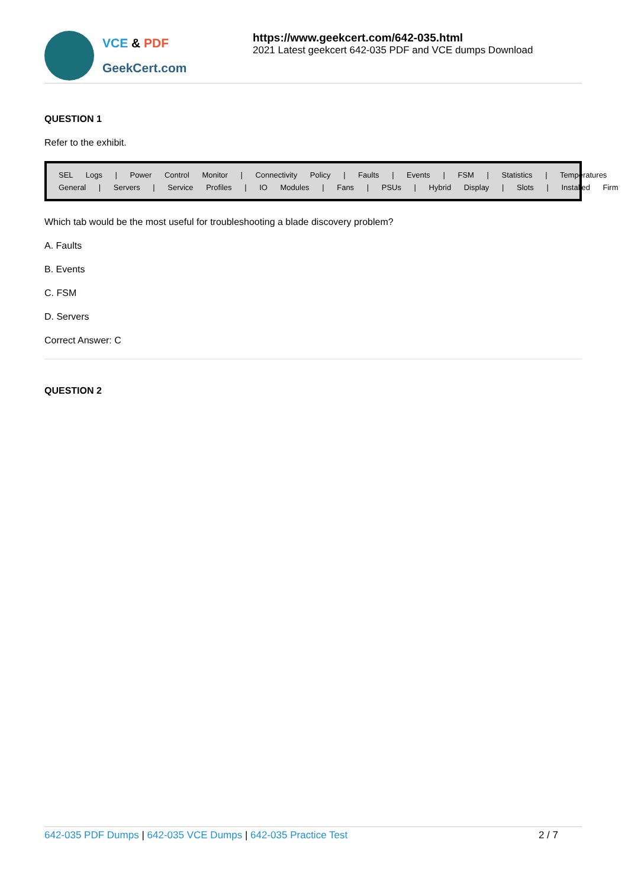VCE & PDF
GeekCert.com
https://www.geekcert.com/642-035.html
2021 Latest geekcert 642-035 PDF and VCE dumps Download
QUESTION 1
Refer to the exhibit.
SEL Logs | Power Control Monitor | Connectivity Policy | Faults | Events | FSM | Statistics | Temperatures
General | Servers | Service Profiles | IO Modules | Fans | PSUs | Hybrid Display | Slots | Installed Firm
Which tab would be the most useful for troubleshooting a blade discovery problem?
A. Faults
B. Events
C. FSM
D. Servers
Correct Answer: C
QUESTION 2
642-035 PDF Dumps | 642-035 VCE Dumps | 642-035 Practice Test
2 / 7